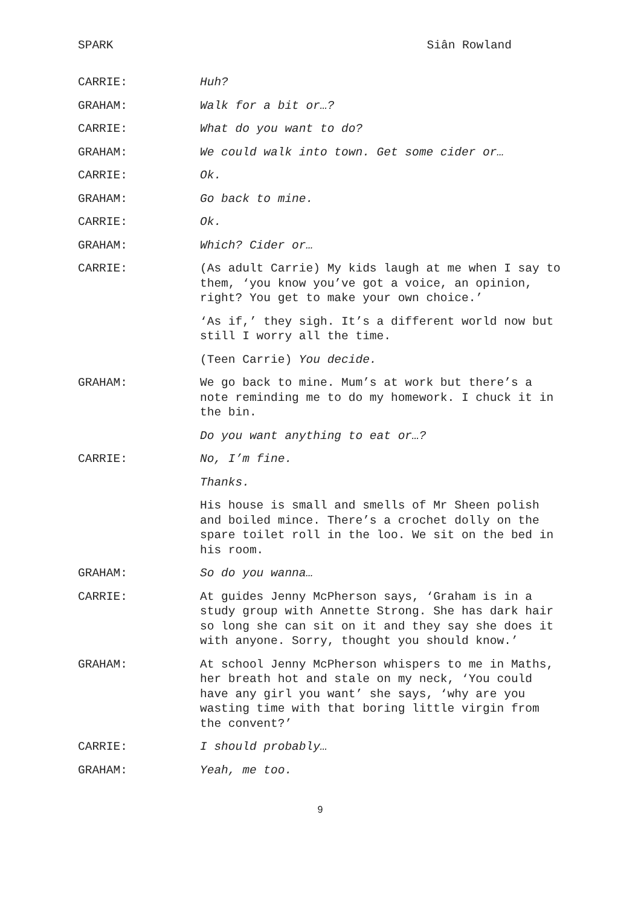SPARK Siân Rowland
CARRIE: Huh?
GRAHAM: Walk for a bit or…?
CARRIE: What do you want to do?
GRAHAM: We could walk into town. Get some cider or…
CARRIE: Ok.
GRAHAM: Go back to mine.
CARRIE: Ok.
GRAHAM: Which? Cider or…
CARRIE: (As adult Carrie) My kids laugh at me when I say to them, ‘you know you’ve got a voice, an opinion, right? You get to make your own choice.’
‘As if,’ they sigh. It’s a different world now but still I worry all the time.
(Teen Carrie) You decide.
GRAHAM: We go back to mine. Mum’s at work but there’s a note reminding me to do my homework. I chuck it in the bin.
Do you want anything to eat or…?
CARRIE: No, I’m fine.
Thanks.
His house is small and smells of Mr Sheen polish and boiled mince. There’s a crochet dolly on the spare toilet roll in the loo. We sit on the bed in his room.
GRAHAM: So do you wanna…
CARRIE: At guides Jenny McPherson says, ‘Graham is in a study group with Annette Strong. She has dark hair so long she can sit on it and they say she does it with anyone. Sorry, thought you should know.’
GRAHAM: At school Jenny McPherson whispers to me in Maths, her breath hot and stale on my neck, ‘You could have any girl you want’ she says, ‘why are you wasting time with that boring little virgin from the convent?’
CARRIE: I should probably…
GRAHAM: Yeah, me too.
9